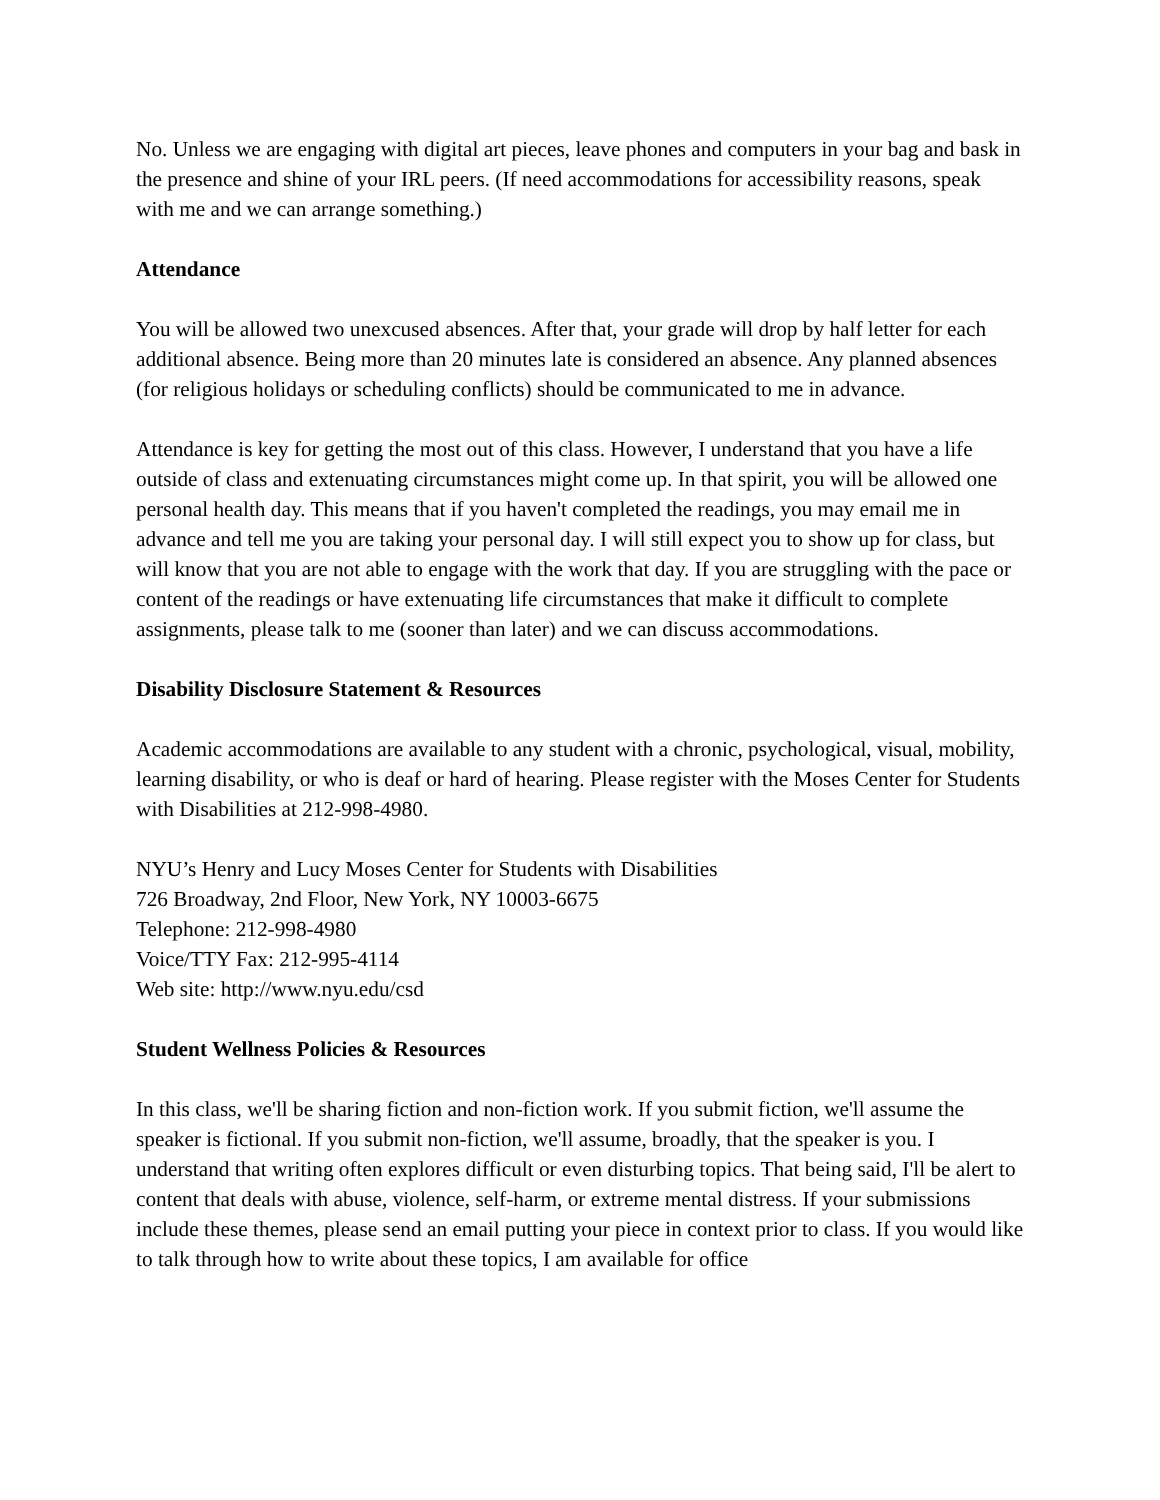No. Unless we are engaging with digital art pieces, leave phones and computers in your bag and bask in the presence and shine of your IRL peers. (If need accommodations for accessibility reasons, speak with me and we can arrange something.)
Attendance
You will be allowed two unexcused absences. After that, your grade will drop by half letter for each additional absence. Being more than 20 minutes late is considered an absence. Any planned absences (for religious holidays or scheduling conflicts) should be communicated to me in advance.
Attendance is key for getting the most out of this class. However, I understand that you have a life outside of class and extenuating circumstances might come up. In that spirit, you will be allowed one personal health day. This means that if you haven't completed the readings, you may email me in advance and tell me you are taking your personal day. I will still expect you to show up for class, but will know that you are not able to engage with the work that day. If you are struggling with the pace or content of the readings or have extenuating life circumstances that make it difficult to complete assignments, please talk to me (sooner than later) and we can discuss accommodations.
Disability Disclosure Statement & Resources
Academic accommodations are available to any student with a chronic, psychological, visual, mobility, learning disability, or who is deaf or hard of hearing. Please register with the Moses Center for Students with Disabilities at 212-998-4980.
NYU’s Henry and Lucy Moses Center for Students with Disabilities
726 Broadway, 2nd Floor, New York, NY 10003-6675
Telephone: 212-998-4980
Voice/TTY Fax: 212-995-4114
Web site: http://www.nyu.edu/csd
Student Wellness Policies & Resources
In this class, we'll be sharing fiction and non-fiction work. If you submit fiction, we'll assume the speaker is fictional. If you submit non-fiction, we'll assume, broadly, that the speaker is you. I understand that writing often explores difficult or even disturbing topics. That being said, I'll be alert to content that deals with abuse, violence, self-harm, or extreme mental distress. If your submissions include these themes, please send an email putting your piece in context prior to class. If you would like to talk through how to write about these topics, I am available for office